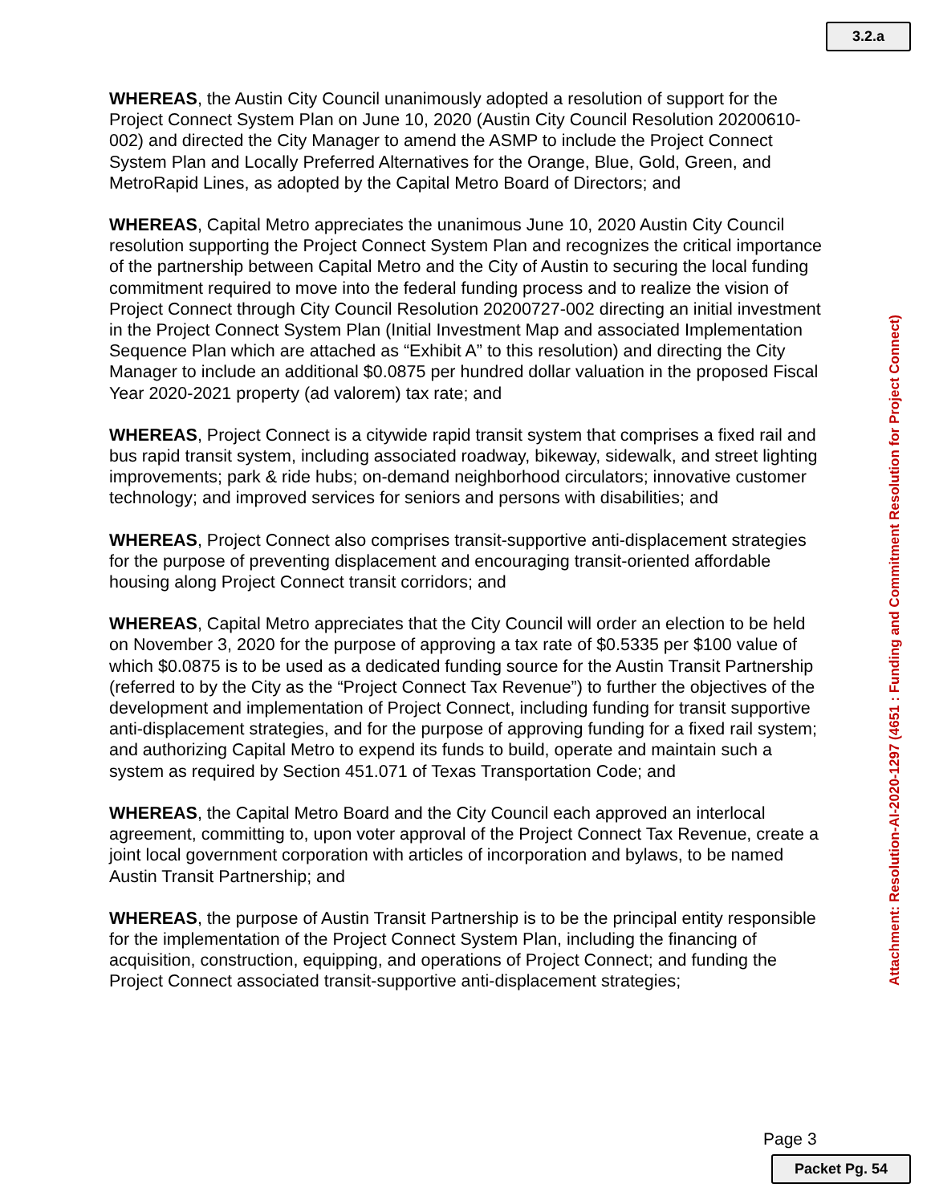3.2.a
WHEREAS, the Austin City Council unanimously adopted a resolution of support for the Project Connect System Plan on June 10, 2020 (Austin City Council Resolution 20200610-002) and directed the City Manager to amend the ASMP to include the Project Connect System Plan and Locally Preferred Alternatives for the Orange, Blue, Gold, Green, and MetroRapid Lines, as adopted by the Capital Metro Board of Directors; and
WHEREAS, Capital Metro appreciates the unanimous June 10, 2020 Austin City Council resolution supporting the Project Connect System Plan and recognizes the critical importance of the partnership between Capital Metro and the City of Austin to securing the local funding commitment required to move into the federal funding process and to realize the vision of Project Connect through City Council Resolution 20200727-002 directing an initial investment in the Project Connect System Plan (Initial Investment Map and associated Implementation Sequence Plan which are attached as “Exhibit A” to this resolution) and directing the City Manager to include an additional $0.0875 per hundred dollar valuation in the proposed Fiscal Year 2020-2021 property (ad valorem) tax rate; and
WHEREAS, Project Connect is a citywide rapid transit system that comprises a fixed rail and bus rapid transit system, including associated roadway, bikeway, sidewalk, and street lighting improvements; park & ride hubs; on-demand neighborhood circulators; innovative customer technology; and improved services for seniors and persons with disabilities; and
WHEREAS, Project Connect also comprises transit-supportive anti-displacement strategies for the purpose of preventing displacement and encouraging transit-oriented affordable housing along Project Connect transit corridors; and
WHEREAS, Capital Metro appreciates that the City Council will order an election to be held on November 3, 2020 for the purpose of approving a tax rate of $0.5335 per $100 value of which $0.0875 is to be used as a dedicated funding source for the Austin Transit Partnership (referred to by the City as the “Project Connect Tax Revenue”) to further the objectives of the development and implementation of Project Connect, including funding for transit supportive anti-displacement strategies, and for the purpose of approving funding for a fixed rail system; and authorizing Capital Metro to expend its funds to build, operate and maintain such a system as required by Section 451.071 of Texas Transportation Code; and
WHEREAS, the Capital Metro Board and the City Council each approved an interlocal agreement, committing to, upon voter approval of the Project Connect Tax Revenue, create a joint local government corporation with articles of incorporation and bylaws, to be named Austin Transit Partnership; and
WHEREAS, the purpose of Austin Transit Partnership is to be the principal entity responsible for the implementation of the Project Connect System Plan, including the financing of acquisition, construction, equipping, and operations of Project Connect; and funding the Project Connect associated transit-supportive anti-displacement strategies;
Attachment: Resolution-AI-2020-1297 (4651 : Funding and Commitment Resolution for Project Connect)
Page 3
Packet Pg. 54